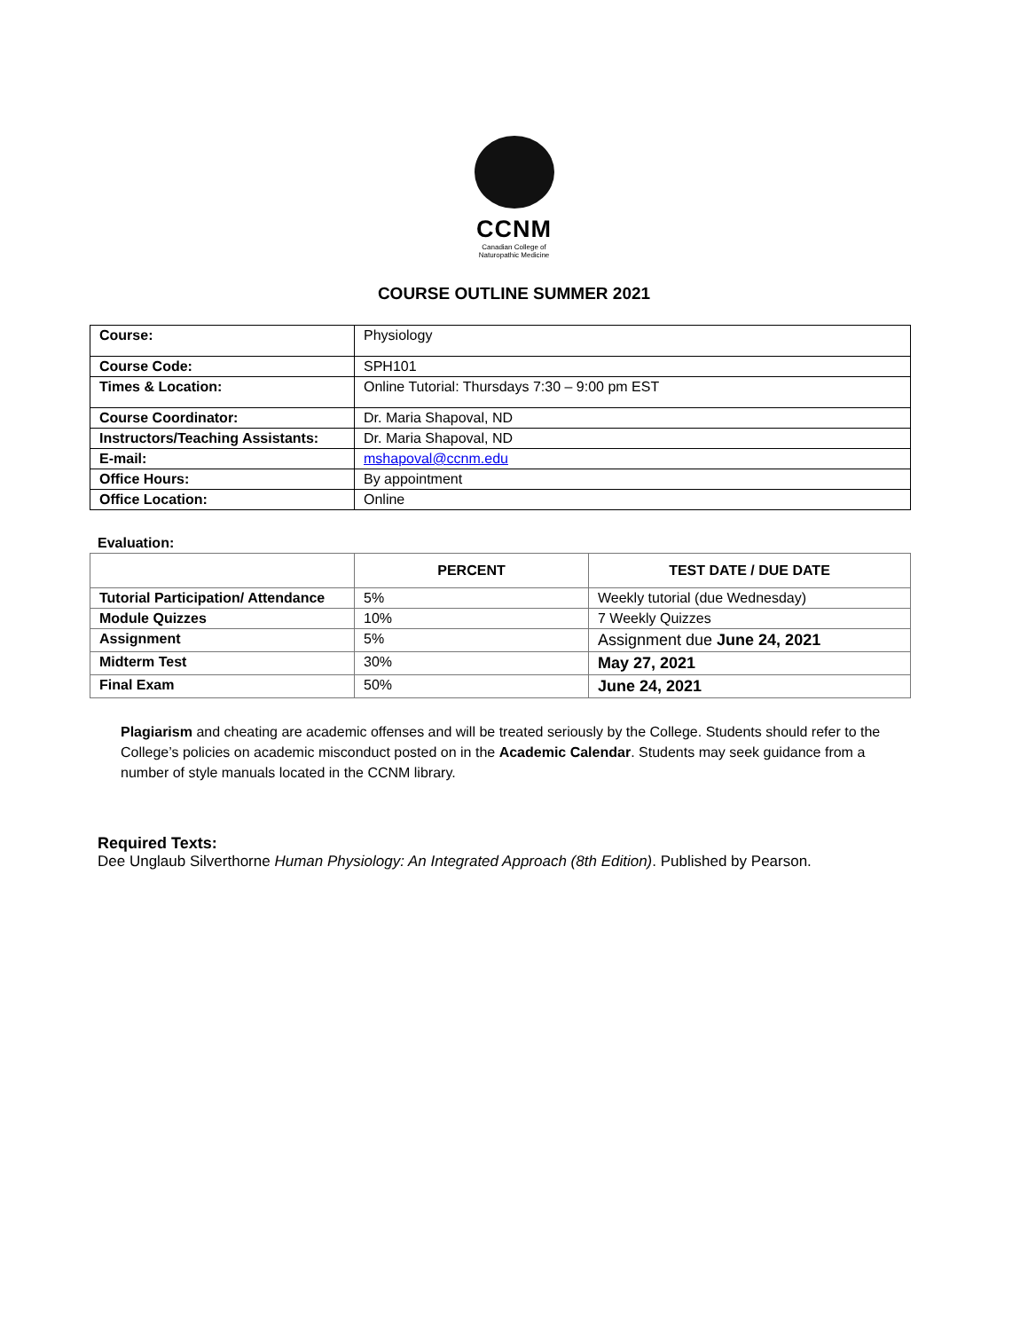CCNM
Canadian College of
Naturopathic Medicine
COURSE OUTLINE SUMMER 2021
| Course: | Physiology |
| Course Code: | SPH101 |
| Times & Location: | Online Tutorial: Thursdays 7:30 – 9:00 pm EST |
| Course Coordinator: | Dr. Maria Shapoval, ND |
| Instructors/Teaching Assistants: | Dr. Maria Shapoval, ND |
| E-mail: | mshapoval@ccnm.edu |
| Office Hours: | By appointment |
| Office Location: | Online |
Evaluation:
| | PERCENT | TEST DATE / DUE DATE |
| --- | --- | --- |
| Tutorial Participation/ Attendance | 5% | Weekly tutorial (due Wednesday) |
| Module Quizzes | 10% | 7 Weekly Quizzes |
| Assignment | 5% | Assignment due June 24, 2021 |
| Midterm Test | 30% | May 27, 2021 |
| Final Exam | 50% | June 24, 2021 |
Plagiarism and cheating are academic offenses and will be treated seriously by the College. Students should refer to the College’s policies on academic misconduct posted on in the Academic Calendar. Students may seek guidance from a number of style manuals located in the CCNM library.
Required Texts:
Dee Unglaub Silverthorne Human Physiology: An Integrated Approach (8th Edition). Published by Pearson.